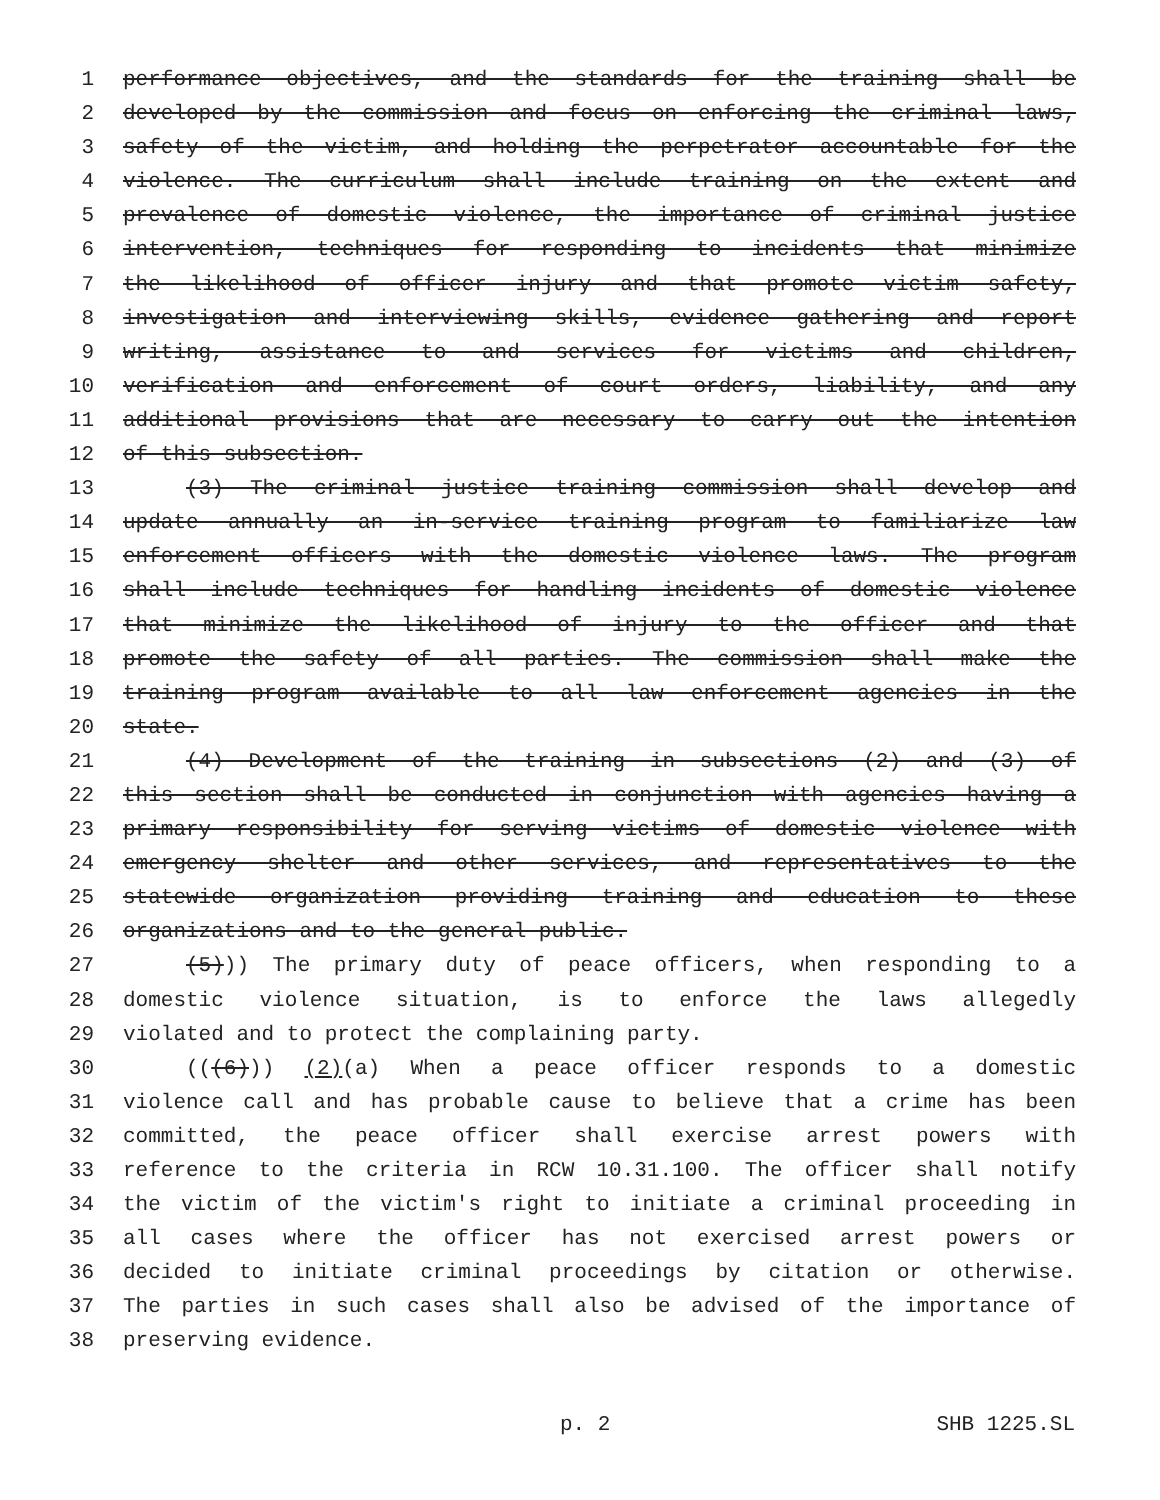1 performance objectives, and the standards for the training shall be
2 developed by the commission and focus on enforcing the criminal laws,
3 safety of the victim, and holding the perpetrator accountable for the
4 violence. The curriculum shall include training on the extent and
5 prevalence of domestic violence, the importance of criminal justice
6 intervention, techniques for responding to incidents that minimize
7 the likelihood of officer injury and that promote victim safety,
8 investigation and interviewing skills, evidence gathering and report
9 writing, assistance to and services for victims and children,
10 verification and enforcement of court orders, liability, and any
11 additional provisions that are necessary to carry out the intention
12 of this subsection.
13 (3) The criminal justice training commission shall develop and
14 update annually an in-service training program to familiarize law
15 enforcement officers with the domestic violence laws. The program
16 shall include techniques for handling incidents of domestic violence
17 that minimize the likelihood of injury to the officer and that
18 promote the safety of all parties. The commission shall make the
19 training program available to all law enforcement agencies in the
20 state.
21 (4) Development of the training in subsections (2) and (3) of
22 this section shall be conducted in conjunction with agencies having a
23 primary responsibility for serving victims of domestic violence with
24 emergency shelter and other services, and representatives to the
25 statewide organization providing training and education to these
26 organizations and to the general public.
27 (5))) The primary duty of peace officers, when responding to a
28 domestic violence situation, is to enforce the laws allegedly
29 violated and to protect the complaining party.
30 (((6))) (2)(a) When a peace officer responds to a domestic
31 violence call and has probable cause to believe that a crime has been
32 committed, the peace officer shall exercise arrest powers with
33 reference to the criteria in RCW 10.31.100. The officer shall notify
34 the victim of the victim's right to initiate a criminal proceeding in
35 all cases where the officer has not exercised arrest powers or
36 decided to initiate criminal proceedings by citation or otherwise.
37 The parties in such cases shall also be advised of the importance of
38 preserving evidence.
p. 2 SHB 1225.SL